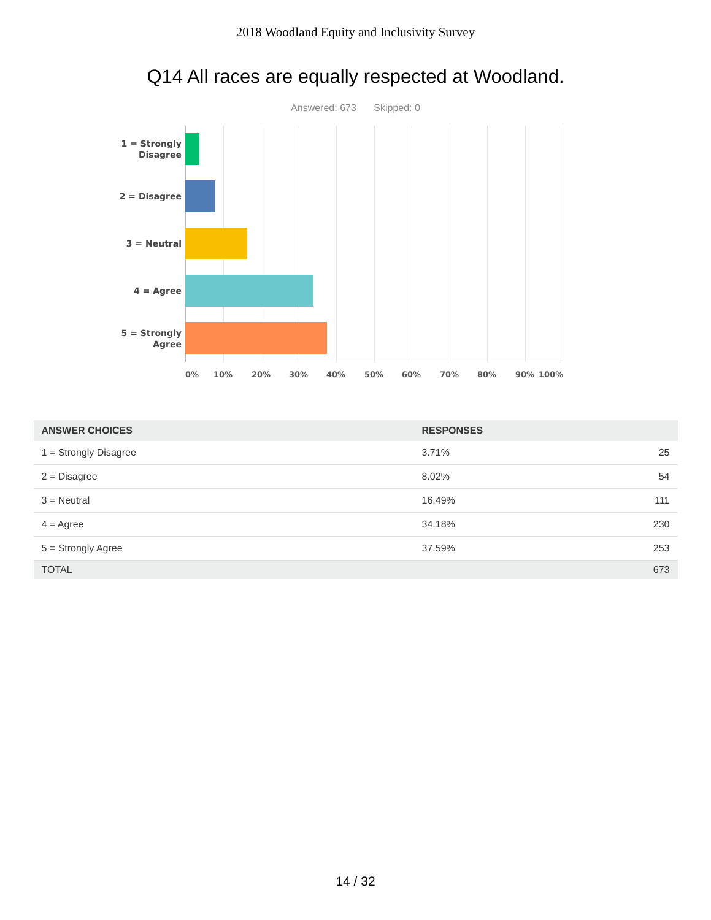2018 Woodland Equity and Inclusivity Survey
Q14 All races are equally respected at Woodland.
Answered: 673 Skipped: 0
1 = Strongly
Disagree
2 = Disagree
3 = Neutral
4 = Agree
5 = Strongly
Agree
0% 10% 20% 30% 40% 50% 60% 70% 80% 90% 100%
| ANSWER CHOICES | RESPONSES | |
| --- | --- | --- |
| 1 = Strongly Disagree | 3.71% | 25 |
| 2 = Disagree | 8.02% | 54 |
| 3 = Neutral | 16.49% | 111 |
| 4 = Agree | 34.18% | 230 |
| 5 = Strongly Agree | 37.59% | 253 |
| TOTAL | | 673 |
14 / 32